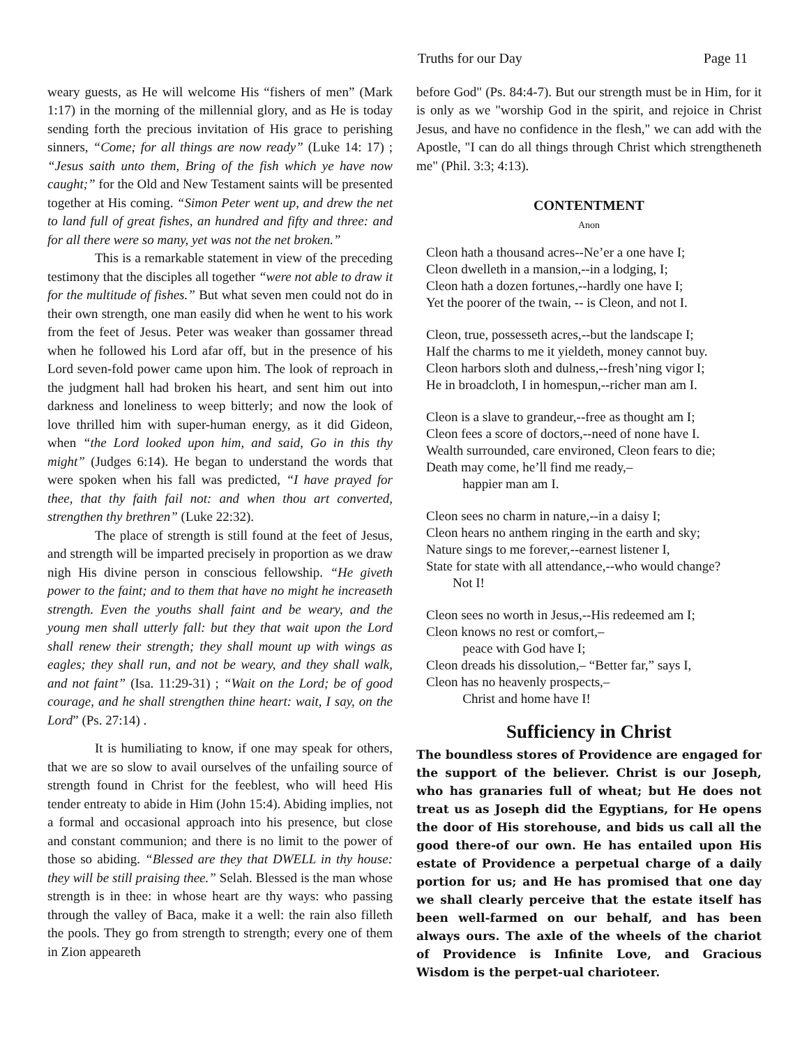Truths for our Day Page 11
weary guests, as He will welcome His “fishers of men” (Mark 1:17) in the morning of the millennial glory, and as He is today sending forth the precious invitation of His grace to perishing sinners, “Come; for all things are now ready” (Luke 14: 17) ; “Jesus saith unto them, Bring of the fish which ye have now caught;” for the Old and New Testament saints will be presented together at His coming. “Simon Peter went up, and drew the net to land full of great fishes, an hundred and fifty and three: and for all there were so many, yet was not the net broken.”
This is a remarkable statement in view of the preceding testimony that the disciples all together “were not able to draw it for the multitude of fishes.” But what seven men could not do in their own strength, one man easily did when he went to his work from the feet of Jesus. Peter was weaker than gossamer thread when he followed his Lord afar off, but in the presence of his Lord seven-fold power came upon him. The look of reproach in the judgment hall had broken his heart, and sent him out into darkness and loneliness to weep bitterly; and now the look of love thrilled him with super-human energy, as it did Gideon, when “the Lord looked upon him, and said, Go in this thy might” (Judges 6:14). He began to understand the words that were spoken when his fall was predicted, “I have prayed for thee, that thy faith fail not: and when thou art converted, strengthen thy brethren” (Luke 22:32).
The place of strength is still found at the feet of Jesus, and strength will be imparted precisely in proportion as we draw nigh His divine person in conscious fellowship. “He giveth power to the faint; and to them that have no might he increaseth strength. Even the youths shall faint and be weary, and the young men shall utterly fall: but they that wait upon the Lord shall renew their strength; they shall mount up with wings as eagles; they shall run, and not be weary, and they shall walk, and not faint” (Isa. 11:29-31) ; “Wait on the Lord; be of good courage, and he shall strengthen thine heart: wait, I say, on the Lord” (Ps. 27:14) .
It is humiliating to know, if one may speak for others, that we are so slow to avail ourselves of the unfailing source of strength found in Christ for the feeblest, who will heed His tender entreaty to abide in Him (John 15:4). Abiding implies, not a formal and occasional approach into his presence, but close and constant communion; and there is no limit to the power of those so abiding. “Blessed are they that DWELL in thy house: they will be still praising thee.” Selah. Blessed is the man whose strength is in thee: in whose heart are thy ways: who passing through the valley of Baca, make it a well: the rain also filleth the pools. They go from strength to strength; every one of them in Zion appeareth
before God" (Ps. 84:4-7). But our strength must be in Him, for it is only as we "worship God in the spirit, and rejoice in Christ Jesus, and have no confidence in the flesh," we can add with the Apostle, "I can do all things through Christ which strengtheneth me" (Phil. 3:3; 4:13).
CONTENTMENT
Anon
Cleon hath a thousand acres--Ne’er a one have I;
Cleon dwelleth in a mansion,--in a lodging, I;
Cleon hath a dozen fortunes,--hardly one have I;
Yet the poorer of the twain, -- is Cleon, and not I.
Cleon, true, possesseth acres,--but the landscape I;
Half the charms to me it yieldeth, money cannot buy.
Cleon harbors sloth and dulness,--fresh’ning vigor I;
He in broadcloth, I in homespun,--richer man am I.
Cleon is a slave to grandeur,--free as thought am I;
Cleon fees a score of doctors,--need of none have I.
Wealth surrounded, care environed, Cleon fears to die;
Death may come, he’ll find me ready,–
happier man am I.
Cleon sees no charm in nature,--in a daisy I;
Cleon hears no anthem ringing in the earth and sky;
Nature sings to me forever,--earnest listener I,
State for state with all attendance,--who would change?
Not I!
Cleon sees no worth in Jesus,--His redeemed am I;
Cleon knows no rest or comfort,–
peace with God have I;
Cleon dreads his dissolution,– “Better far,” says I,
Cleon has no heavenly prospects,–
Christ and home have I!
Sufficiency in Christ
The boundless stores of Providence are engaged for the support of the believer. Christ is our Joseph, who has granaries full of wheat; but He does not treat us as Joseph did the Egyptians, for He opens the door of His storehouse, and bids us call all the good there-of our own. He has entailed upon His estate of Providence a perpetual charge of a daily portion for us; and He has promised that one day we shall clearly perceive that the estate itself has been well-farmed on our behalf, and has been always ours. The axle of the wheels of the chariot of Providence is Infinite Love, and Gracious Wisdom is the perpet-ual charioteer.